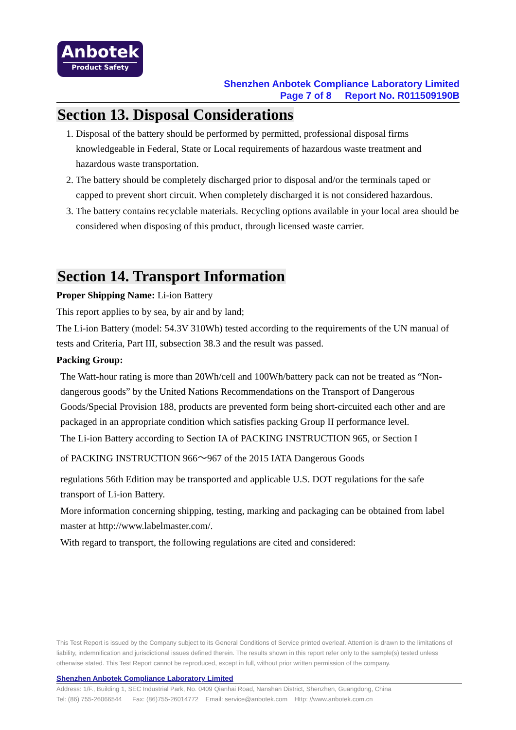Anbotek
Product Safety
Shenzhen Anbotek Compliance Laboratory Limited
Page 7 of 8 Report No. R011509190B
Section 13. Disposal Considerations
1. Disposal of the battery should be performed by permitted, professional disposal firms knowledgeable in Federal, State or Local requirements of hazardous waste treatment and hazardous waste transportation.
2. The battery should be completely discharged prior to disposal and/or the terminals taped or capped to prevent short circuit. When completely discharged it is not considered hazardous.
3. The battery contains recyclable materials. Recycling options available in your local area should be considered when disposing of this product, through licensed waste carrier.
Section 14. Transport Information
Proper Shipping Name: Li-ion Battery
This report applies to by sea, by air and by land;
The Li-ion Battery (model: 54.3V 310Wh) tested according to the requirements of the UN manual of tests and Criteria, Part III, subsection 38.3 and the result was passed.
Packing Group:
The Watt-hour rating is more than 20Wh/cell and 100Wh/battery pack can not be treated as “Non-dangerous goods” by the United Nations Recommendations on the Transport of Dangerous Goods/Special Provision 188, products are prevented form being short-circuited each other and are packaged in an appropriate condition which satisfies packing Group II performance level.
The Li-ion Battery according to Section IA of PACKING INSTRUCTION 965, or Section I
of PACKING INSTRUCTION 966～967 of the 2015 IATA Dangerous Goods
regulations 56th Edition may be transported and applicable U.S. DOT regulations for the safe transport of Li-ion Battery.
More information concerning shipping, testing, marking and packaging can be obtained from label master at http://www.labelmaster.com/.
With regard to transport, the following regulations are cited and considered:
This Test Report is issued by the Company subject to its General Conditions of Service printed overleaf. Attention is drawn to the limitations of liability, indemnification and jurisdictional issues defined therein. The results shown in this report refer only to the sample(s) tested unless otherwise stated. This Test Report cannot be reproduced, except in full, without prior written permission of the company.
Shenzhen Anbotek Compliance Laboratory Limited
Address: 1/F., Building 1, SEC Industrial Park, No. 0409 Qianhai Road, Nanshan District, Shenzhen, Guangdong, China
Tel: (86) 755-26066544 Fax: (86)755-26014772 Email: service@anbotek.com Http: //www.anbotek.com.cn